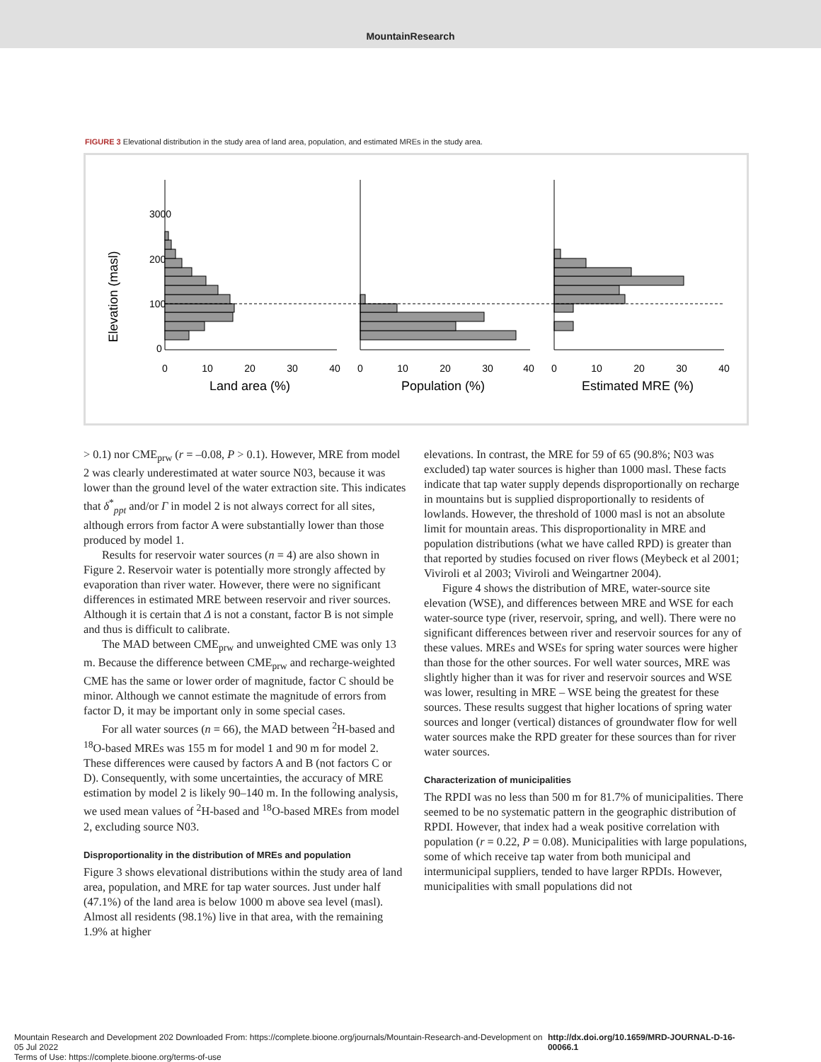MountainResearch
FIGURE 3 Elevational distribution in the study area of land area, population, and estimated MREs in the study area.
Elevation (masl)
3000
2000
1000
0
0
10
20
30
40
0
10
20
30
40
0
10
20
30
40
Land area (%)
Population (%)
Estimated MRE (%)
> 0.1) nor CME<sub>prw</sub> (r = –0.08, P > 0.1). However, MRE from model 2 was clearly underestimated at water source N03, because it was lower than the ground level of the water extraction site. This indicates that δ<sup>*</sup><sub>ppt</sub> and/or Γ in model 2 is not always correct for all sites, although errors from factor A were substantially lower than those produced by model 1.
Results for reservoir water sources (n = 4) are also shown in Figure 2. Reservoir water is potentially more strongly affected by evaporation than river water. However, there were no significant differences in estimated MRE between reservoir and river sources. Although it is certain that Δ is not a constant, factor B is not simple and thus is difficult to calibrate.
The MAD between CME<sub>prw</sub> and unweighted CME was only 13 m. Because the difference between CME<sub>prw</sub> and recharge-weighted CME has the same or lower order of magnitude, factor C should be minor. Although we cannot estimate the magnitude of errors from factor D, it may be important only in some special cases.
For all water sources (n = 66), the MAD between <sup>2</sup>H-based and <sup>18</sup>O-based MREs was 155 m for model 1 and 90 m for model 2. These differences were caused by factors A and B (not factors C or D). Consequently, with some uncertainties, the accuracy of MRE estimation by model 2 is likely 90–140 m. In the following analysis, we used mean values of <sup>2</sup>H-based and <sup>18</sup>O-based MREs from model 2, excluding source N03.
Disproportionality in the distribution of MREs and population
Figure 3 shows elevational distributions within the study area of land area, population, and MRE for tap water sources. Just under half (47.1%) of the land area is below 1000 m above sea level (masl). Almost all residents (98.1%) live in that area, with the remaining 1.9% at higher
elevations. In contrast, the MRE for 59 of 65 (90.8%; N03 was excluded) tap water sources is higher than 1000 masl. These facts indicate that tap water supply depends disproportionally on recharge in mountains but is supplied disproportionally to residents of lowlands. However, the threshold of 1000 masl is not an absolute limit for mountain areas. This disproportionality in MRE and population distributions (what we have called RPD) is greater than that reported by studies focused on river flows (Meybeck et al 2001; Viviroli et al 2003; Viviroli and Weingartner 2004).
Figure 4 shows the distribution of MRE, water-source site elevation (WSE), and differences between MRE and WSE for each water-source type (river, reservoir, spring, and well). There were no significant differences between river and reservoir sources for any of these values. MREs and WSEs for spring water sources were higher than those for the other sources. For well water sources, MRE was slightly higher than it was for river and reservoir sources and WSE was lower, resulting in MRE – WSE being the greatest for these sources. These results suggest that higher locations of spring water sources and longer (vertical) distances of groundwater flow for well water sources make the RPD greater for these sources than for river water sources.
Characterization of municipalities
The RPDI was no less than 500 m for 81.7% of municipalities. There seemed to be no systematic pattern in the geographic distribution of RPDI. However, that index had a weak positive correlation with population (r = 0.22, P = 0.08). Municipalities with large populations, some of which receive tap water from both municipal and intermunicipal suppliers, tended to have larger RPDIs. However, municipalities with small populations did not
Mountain Research and Development 202 Downloaded From: https://complete.bioone.org/journals/Mountain-Research-and-Development on 05 Jul 2022
Terms of Use: https://complete.bioone.org/terms-of-use
http://dx.doi.org/10.1659/MRD-JOURNAL-D-16-00066.1